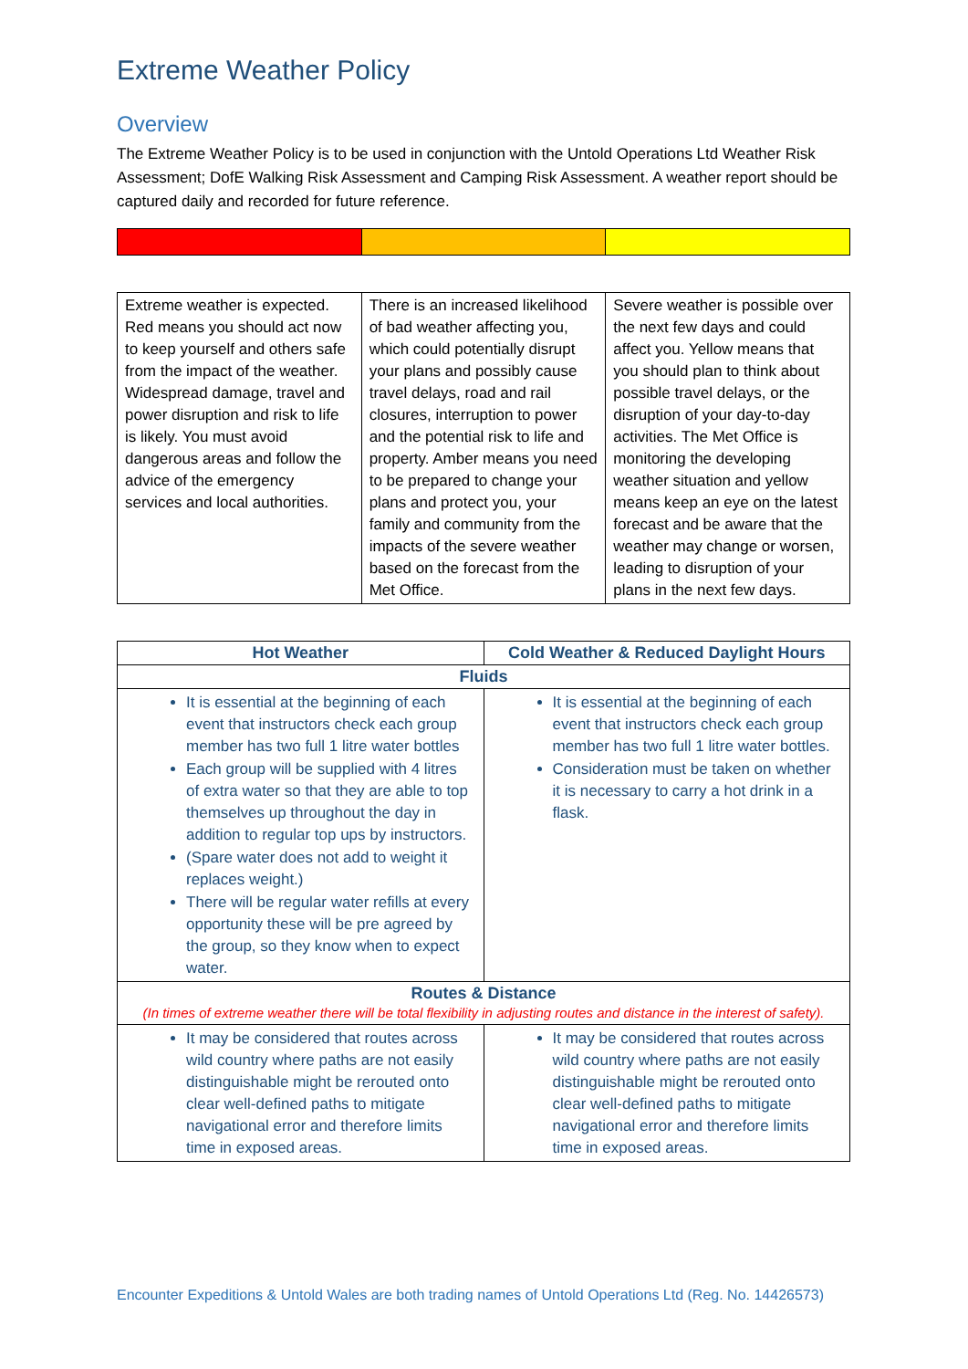Extreme Weather Policy
Overview
The Extreme Weather Policy is to be used in conjunction with the Untold Operations Ltd Weather Risk Assessment; DofE Walking Risk Assessment and Camping Risk Assessment. A weather report should be captured daily and recorded for future reference.
| Extreme weather is expected. Red means you should act now to keep yourself and others safe from the impact of the weather. Widespread damage, travel and power disruption and risk to life is likely. You must avoid dangerous areas and follow the advice of the emergency services and local authorities. | There is an increased likelihood of bad weather affecting you, which could potentially disrupt your plans and possibly cause travel delays, road and rail closures, interruption to power and the potential risk to life and property. Amber means you need to be prepared to change your plans and protect you, your family and community from the impacts of the severe weather based on the forecast from the Met Office. | Severe weather is possible over the next few days and could affect you. Yellow means that you should plan to think about possible travel delays, or the disruption of your day-to-day activities. The Met Office is monitoring the developing weather situation and yellow means keep an eye on the latest forecast and be aware that the weather may change or worsen, leading to disruption of your plans in the next few days. |
| Hot Weather | Cold Weather & Reduced Daylight Hours |
| --- | --- |
| Fluids | |
| It is essential at the beginning of each event that instructors check each group member has two full 1 litre water bottles Each group will be supplied with 4 litres of extra water so that they are able to top themselves up throughout the day in addition to regular top ups by instructors. (Spare water does not add to weight it replaces weight.) There will be regular water refills at every opportunity these will be pre agreed by the group, so they know when to expect water. | It is essential at the beginning of each event that instructors check each group member has two full 1 litre water bottles. Consideration must be taken on whether it is necessary to carry a hot drink in a flask. |
| Routes & Distance (In times of extreme weather there will be total flexibility in adjusting routes and distance in the interest of safety). | |
| It may be considered that routes across wild country where paths are not easily distinguishable might be rerouted onto clear well-defined paths to mitigate navigational error and therefore limits time in exposed areas. | It may be considered that routes across wild country where paths are not easily distinguishable might be rerouted onto clear well-defined paths to mitigate navigational error and therefore limits time in exposed areas. |
Encounter Expeditions & Untold Wales are both trading names of Untold Operations Ltd (Reg. No. 14426573)